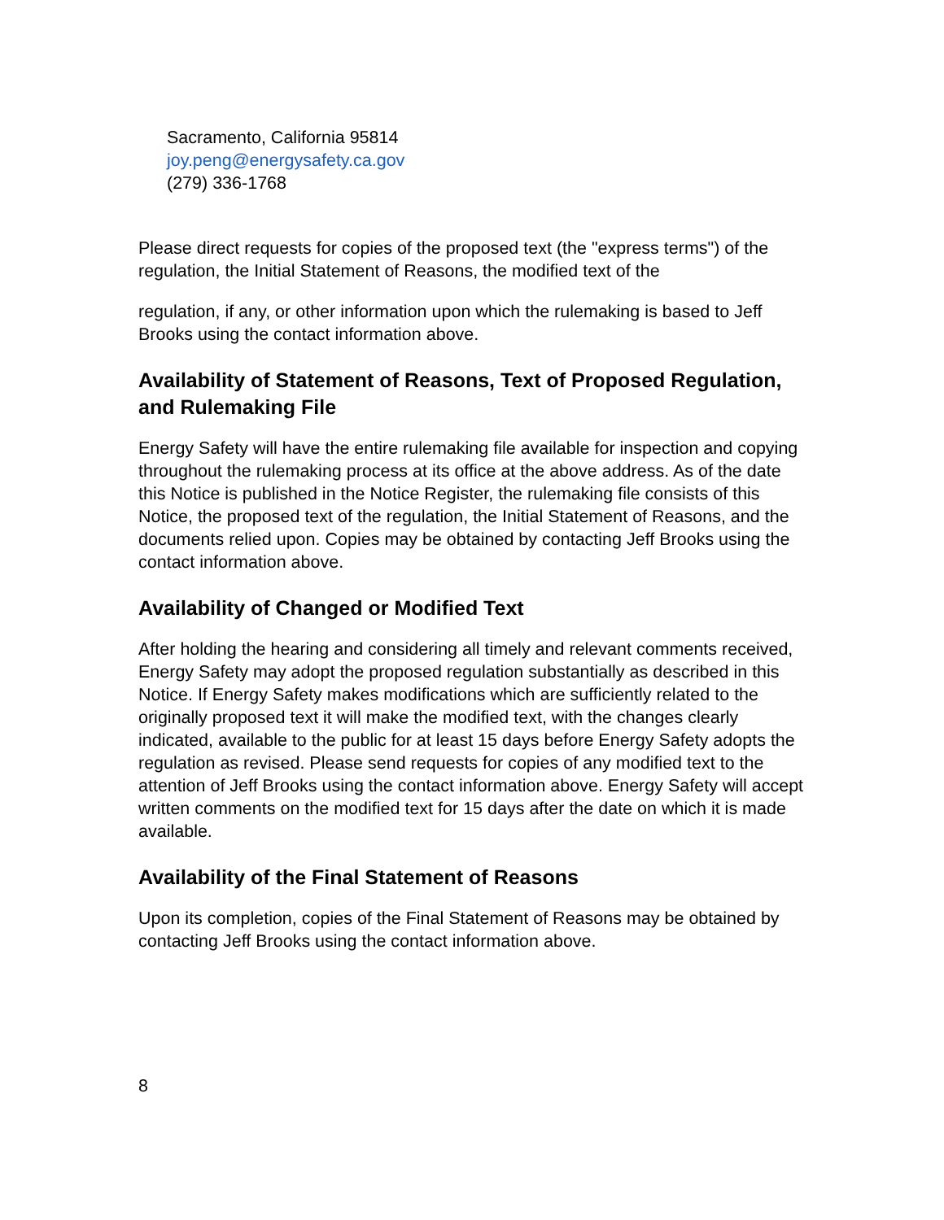Sacramento, California 95814
joy.peng@energysafety.ca.gov
(279) 336-1768
Please direct requests for copies of the proposed text (the "express terms") of the regulation, the Initial Statement of Reasons, the modified text of the
regulation, if any, or other information upon which the rulemaking is based to Jeff Brooks using the contact information above.
Availability of Statement of Reasons, Text of Proposed Regulation, and Rulemaking File
Energy Safety will have the entire rulemaking file available for inspection and copying throughout the rulemaking process at its office at the above address. As of the date this Notice is published in the Notice Register, the rulemaking file consists of this Notice, the proposed text of the regulation, the Initial Statement of Reasons, and the documents relied upon. Copies may be obtained by contacting Jeff Brooks using the contact information above.
Availability of Changed or Modified Text
After holding the hearing and considering all timely and relevant comments received, Energy Safety may adopt the proposed regulation substantially as described in this Notice. If Energy Safety makes modifications which are sufficiently related to the originally proposed text it will make the modified text, with the changes clearly indicated, available to the public for at least 15 days before Energy Safety adopts the regulation as revised. Please send requests for copies of any modified text to the attention of Jeff Brooks using the contact information above. Energy Safety will accept written comments on the modified text for 15 days after the date on which it is made available.
Availability of the Final Statement of Reasons
Upon its completion, copies of the Final Statement of Reasons may be obtained by contacting Jeff Brooks using the contact information above.
8